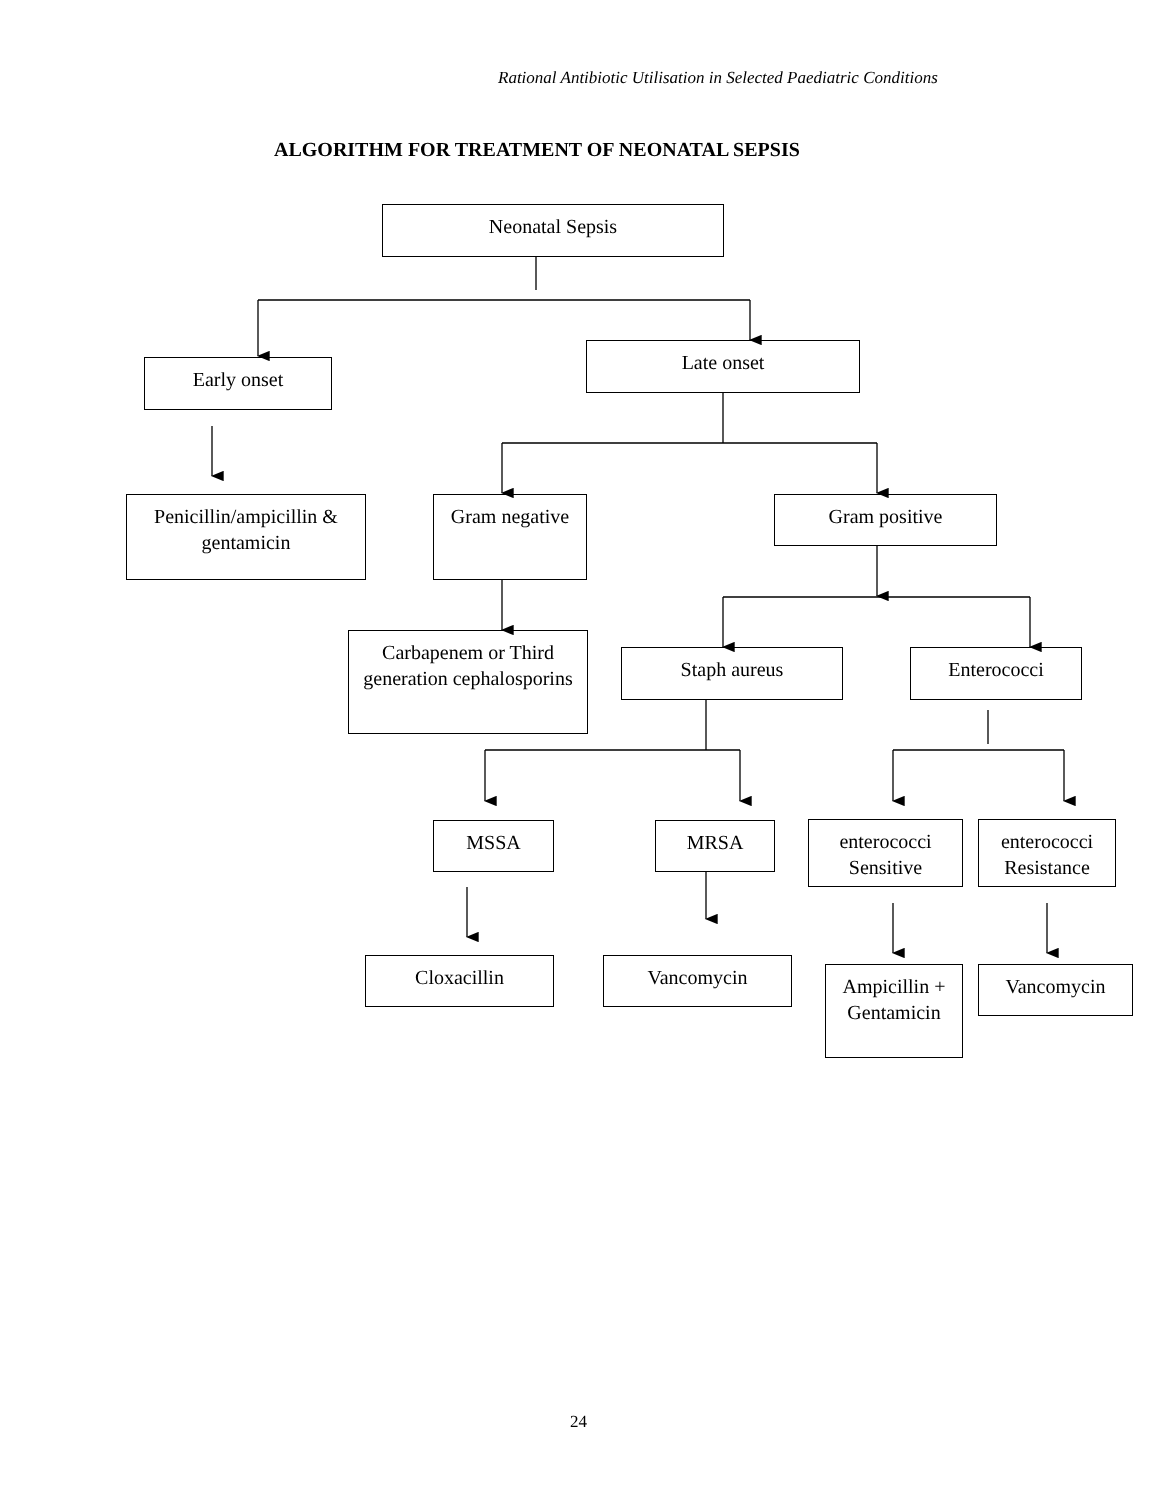Rational Antibiotic Utilisation in Selected Paediatric Conditions
ALGORITHM FOR TREATMENT OF NEONATAL SEPSIS
Neonatal Sepsis
Early onset
Late onset
Penicillin/ampicillin & gentamicin
Gram negative
Gram positive
Carbapenem or Third generation cephalosporins
Staph aureus Enterococci
MSSA MRSA
enterococci Sensitive
enterococci Resistance
Cloxacillin Vancomycin
Ampicillin + Gentamicin
Vancomycin
24